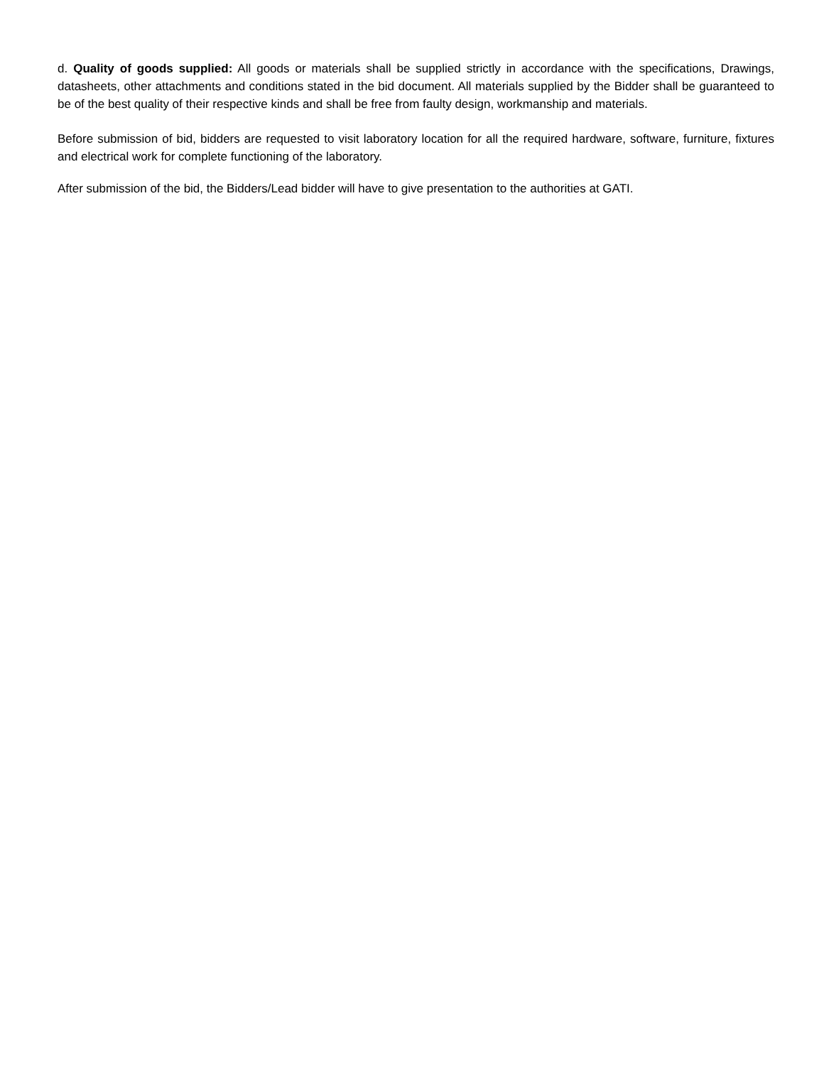d. Quality of goods supplied: All goods or materials shall be supplied strictly in accordance with the specifications, Drawings, datasheets, other attachments and conditions stated in the bid document. All materials supplied by the Bidder shall be guaranteed to be of the best quality of their respective kinds and shall be free from faulty design, workmanship and materials.
Before submission of bid, bidders are requested to visit laboratory location for all the required hardware, software, furniture, fixtures and electrical work for complete functioning of the laboratory.
After submission of the bid, the Bidders/Lead bidder will have to give presentation to the authorities at GATI.